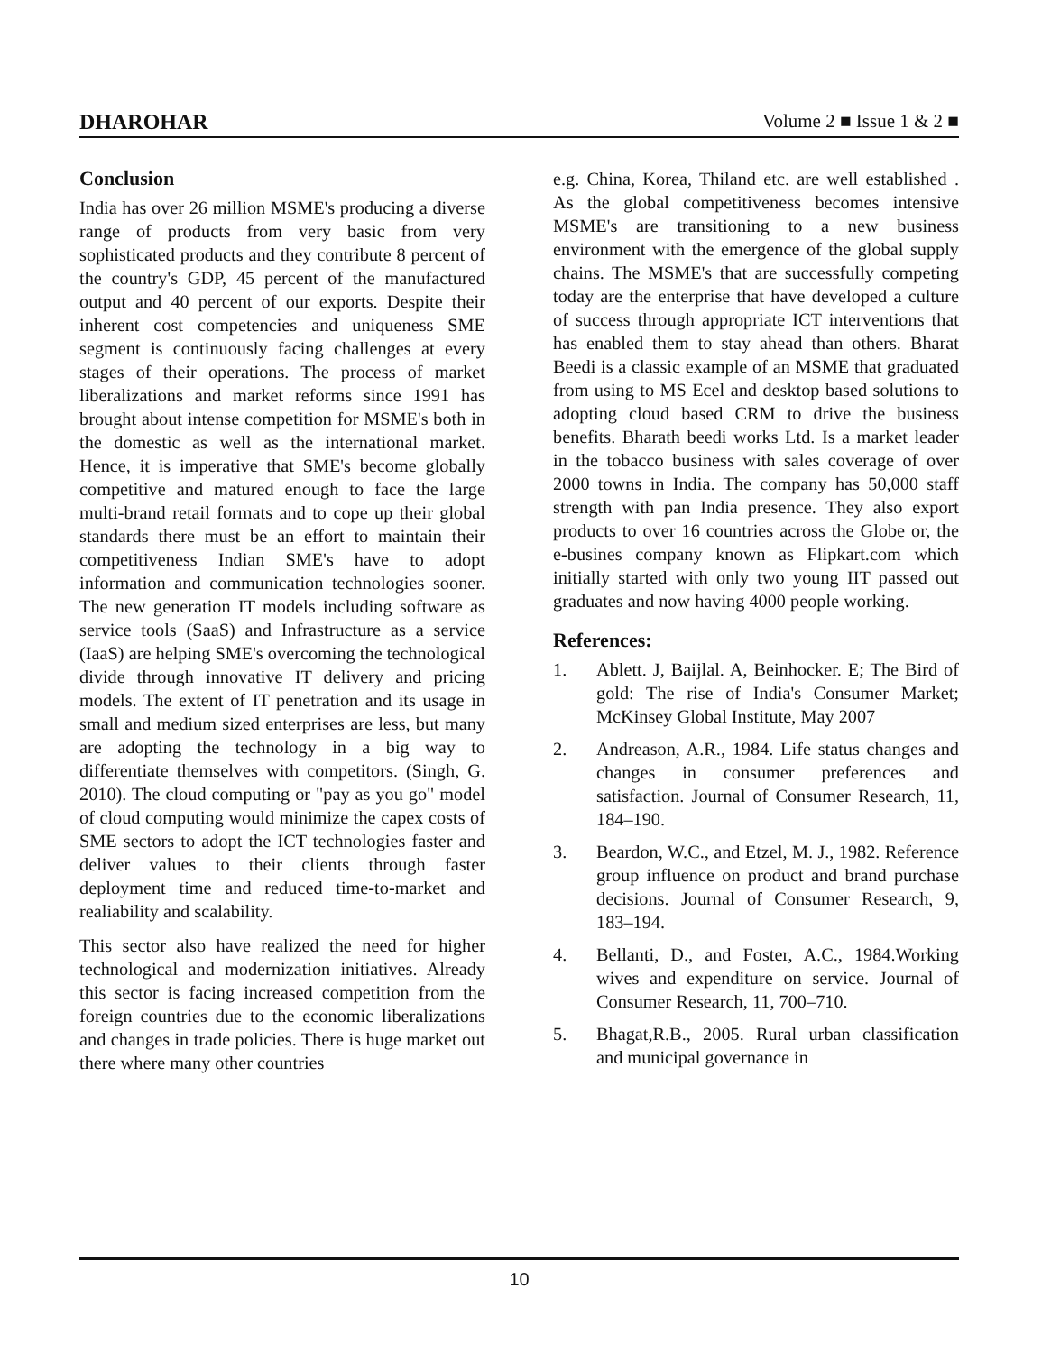DHAROHAR Volume 2 ■ Issue 1 & 2 ■
Conclusion
India has over 26 million MSME's producing a diverse range of products from very basic from very sophisticated products and they contribute 8 percent of the country's GDP, 45 percent of the manufactured output and 40 percent of our exports. Despite their inherent cost competencies and uniqueness SME segment is continuously facing challenges at every stages of their operations. The process of market liberalizations and market reforms since 1991 has brought about intense competition for MSME's both in the domestic as well as the international market. Hence, it is imperative that SME's become globally competitive and matured enough to face the large multi-brand retail formats and to cope up their global standards there must be an effort to maintain their competitiveness Indian SME's have to adopt information and communication technologies sooner. The new generation IT models including software as service tools (SaaS) and Infrastructure as a service (IaaS) are helping SME's overcoming the technological divide through innovative IT delivery and pricing models. The extent of IT penetration and its usage in small and medium sized enterprises are less, but many are adopting the technology in a big way to differentiate themselves with competitors. (Singh, G. 2010). The cloud computing or "pay as you go" model of cloud computing would minimize the capex costs of SME sectors to adopt the ICT technologies faster and deliver values to their clients through faster deployment time and reduced time-to-market and realiability and scalability.
This sector also have realized the need for higher technological and modernization initiatives. Already this sector is facing increased competition from the foreign countries due to the economic liberalizations and changes in trade policies. There is huge market out there where many other countries
e.g. China, Korea, Thiland etc. are well established . As the global competitiveness becomes intensive MSME's are transitioning to a new business environment with the emergence of the global supply chains. The MSME's that are successfully competing today are the enterprise that have developed a culture of success through appropriate ICT interventions that has enabled them to stay ahead than others. Bharat Beedi is a classic example of an MSME that graduated from using to MS Ecel and desktop based solutions to adopting cloud based CRM to drive the business benefits. Bharath beedi works Ltd. Is a market leader in the tobacco business with sales coverage of over 2000 towns in India. The company has 50,000 staff strength with pan India presence. They also export products to over 16 countries across the Globe or, the e-busines company known as Flipkart.com which initially started with only two young IIT passed out graduates and now having 4000 people working.
References:
1. Ablett. J, Baijlal. A, Beinhocker. E; The Bird of gold: The rise of India's Consumer Market; McKinsey Global Institute, May 2007
2. Andreason, A.R., 1984. Life status changes and changes in consumer preferences and satisfaction. Journal of Consumer Research, 11, 184–190.
3. Beardon, W.C., and Etzel, M. J., 1982. Reference group influence on product and brand purchase decisions. Journal of Consumer Research, 9, 183–194.
4. Bellanti, D., and Foster, A.C., 1984.Working wives and expenditure on service. Journal of Consumer Research, 11, 700–710.
5. Bhagat,R.B., 2005. Rural urban classification and municipal governance in
10